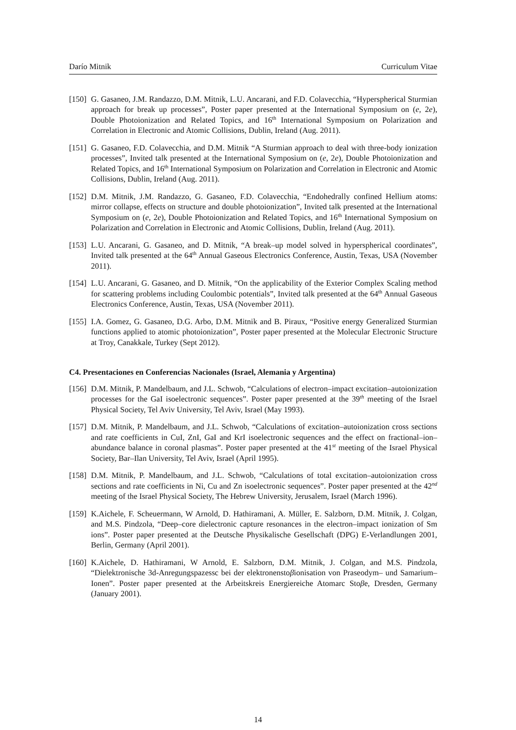Darío Mitnik Curriculum Vitae
[150] G. Gasaneo, J.M. Randazzo, D.M. Mitnik, L.U. Ancarani, and F.D. Colavecchia, “Hyperspherical Sturmian approach for break up processes”, Poster paper presented at the International Symposium on (e, 2e), Double Photoionization and Related Topics, and 16<sup>th</sup> International Symposium on Polarization and Correlation in Electronic and Atomic Collisions, Dublin, Ireland (Aug. 2011).
[151] G. Gasaneo, F.D. Colavecchia, and D.M. Mitnik “A Sturmian approach to deal with three-body ionization processes”, Invited talk presented at the International Symposium on (e, 2e), Double Photoionization and Related Topics, and 16<sup>th</sup> International Symposium on Polarization and Correlation in Electronic and Atomic Collisions, Dublin, Ireland (Aug. 2011).
[152] D.M. Mitnik, J.M. Randazzo, G. Gasaneo, F.D. Colavecchia, “Endohedrally confined Hellium atoms: mirror collapse, effects on structure and double photoionization”, Invited talk presented at the International Symposium on (e, 2e), Double Photoionization and Related Topics, and 16<sup>th</sup> International Symposium on Polarization and Correlation in Electronic and Atomic Collisions, Dublin, Ireland (Aug. 2011).
[153] L.U. Ancarani, G. Gasaneo, and D. Mitnik, “A break–up model solved in hyperspherical coordinates”, Invited talk presented at the 64<sup>th</sup> Annual Gaseous Electronics Conference, Austin, Texas, USA (November 2011).
[154] L.U. Ancarani, G. Gasaneo, and D. Mitnik, “On the applicability of the Exterior Complex Scaling method for scattering problems including Coulombic potentials”, Invited talk presented at the 64<sup>th</sup> Annual Gaseous Electronics Conference, Austin, Texas, USA (November 2011).
[155] I.A. Gomez, G. Gasaneo, D.G. Arbo, D.M. Mitnik and B. Piraux, “Positive energy Generalized Sturmian functions applied to atomic photoionization”, Poster paper presented at the Molecular Electronic Structure at Troy, Canakkale, Turkey (Sept 2012).
C4. Presentaciones en Conferencias Nacionales (Israel, Alemania y Argentina)
[156] D.M. Mitnik, P. Mandelbaum, and J.L. Schwob, “Calculations of electron–impact excitation–autoionization processes for the GaI isoelectronic sequences”. Poster paper presented at the 39<sup>th</sup> meeting of the Israel Physical Society, Tel Aviv University, Tel Aviv, Israel (May 1993).
[157] D.M. Mitnik, P. Mandelbaum, and J.L. Schwob, “Calculations of excitation–autoionization cross sections and rate coefficients in CuI, ZnI, GaI and KrI isoelectronic sequences and the effect on fractional–ion–abundance balance in coronal plasmas”. Poster paper presented at the 41<sup>st</sup> meeting of the Israel Physical Society, Bar–Ilan University, Tel Aviv, Israel (April 1995).
[158] D.M. Mitnik, P. Mandelbaum, and J.L. Schwob, “Calculations of total excitation–autoionization cross sections and rate coefficients in Ni, Cu and Zn isoelectronic sequences”. Poster paper presented at the 42<sup>nd</sup> meeting of the Israel Physical Society, The Hebrew University, Jerusalem, Israel (March 1996).
[159] K.Aichele, F. Scheuermann, W Arnold, D. Hathiramani, A. Müller, E. Salzborn, D.M. Mitnik, J. Colgan, and M.S. Pindzola, “Deep–core dielectronic capture resonances in the electron–impact ionization of Sm ions”. Poster paper presented at the Deutsche Physikalische Gesellschaft (DPG) E-Verlandlungen 2001, Berlin, Germany (April 2001).
[160] K.Aichele, D. Hathiramani, W Arnold, E. Salzborn, D.M. Mitnik, J. Colgan, and M.S. Pindzola, “Dielektronische 3d-Anregungspazessc bei der elektronenstoβionisation von Praseodym– und Samarium–Ionen”. Poster paper presented at the Arbeitskreis Energiereiche Atomarc Stoβe, Dresden, Germany (January 2001).
14